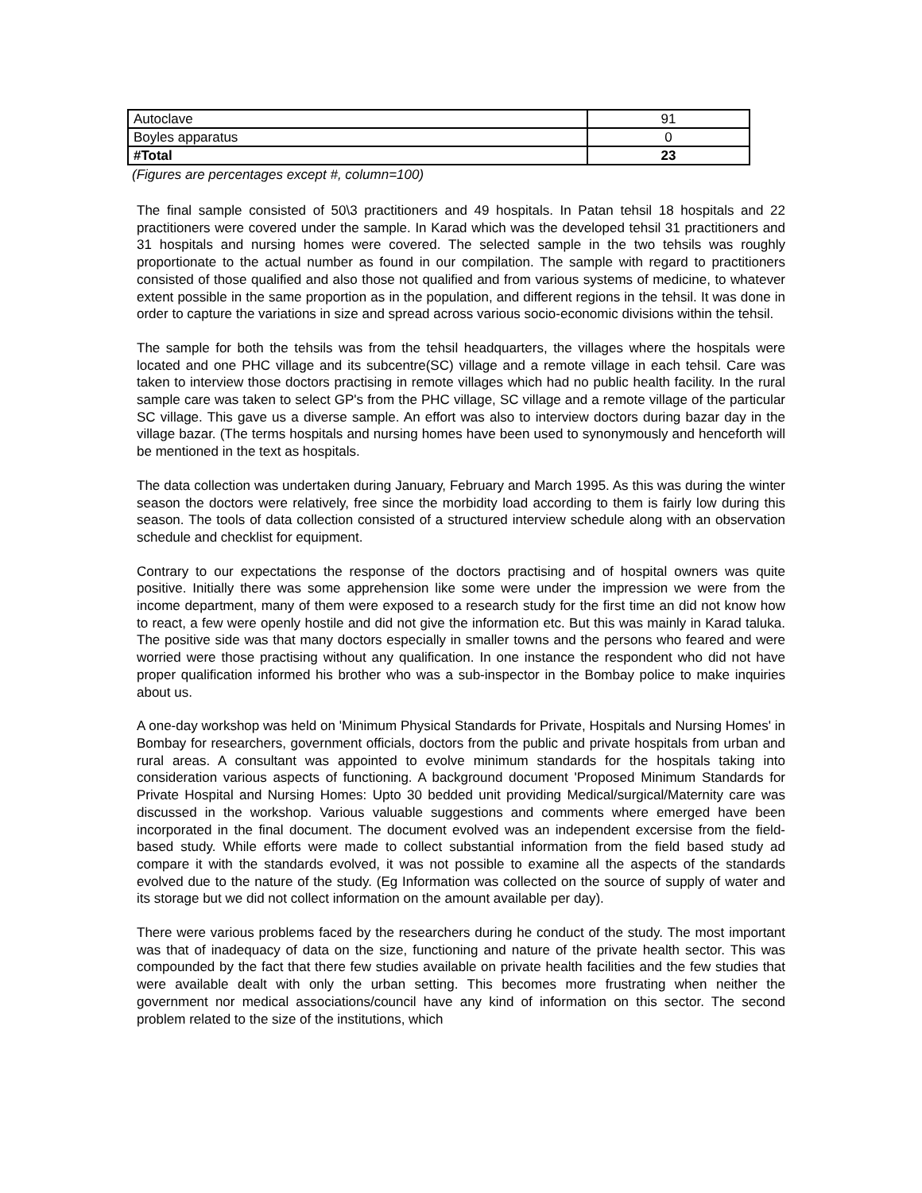| Autoclave | 91 |
| Boyles apparatus | 0 |
| #Total | 23 |
(Figures are percentages except #, column=100)
The final sample consisted of 50\3 practitioners and 49 hospitals. In Patan tehsil 18 hospitals and 22 practitioners were covered under the sample. In Karad which was the developed tehsil 31 practitioners and 31 hospitals and nursing homes were covered. The selected sample in the two tehsils was roughly proportionate to the actual number as found in our compilation. The sample with regard to practitioners consisted of those qualified and also those not qualified and from various systems of medicine, to whatever extent possible in the same proportion as in the population, and different regions in the tehsil. It was done in order to capture the variations in size and spread across various socio-economic divisions within the tehsil.
The sample for both the tehsils was from the tehsil headquarters, the villages where the hospitals were located and one PHC village and its subcentre(SC) village and a remote village in each tehsil. Care was taken to interview those doctors practising in remote villages which had no public health facility. In the rural sample care was taken to select GP's from the PHC village, SC village and a remote village of the particular SC village. This gave us a diverse sample. An effort was also to interview doctors during bazar day in the village bazar. (The terms hospitals and nursing homes have been used to synonymously and henceforth will be mentioned in the text as hospitals.
The data collection was undertaken during January, February and March 1995. As this was during the winter season the doctors were relatively, free since the morbidity load according to them is fairly low during this season. The tools of data collection consisted of a structured interview schedule along with an observation schedule and checklist for equipment.
Contrary to our expectations the response of the doctors practising and of hospital owners was quite positive. Initially there was some apprehension like some were under the impression we were from the income department, many of them were exposed to a research study for the first time an did not know how to react, a few were openly hostile and did not give the information etc. But this was mainly in Karad taluka. The positive side was that many doctors especially in smaller towns and the persons who feared and were worried were those practising without any qualification. In one instance the respondent who did not have proper qualification informed his brother who was a sub-inspector in the Bombay police to make inquiries about us.
A one-day workshop was held on 'Minimum Physical Standards for Private, Hospitals and Nursing Homes' in Bombay for researchers, government officials, doctors from the public and private hospitals from urban and rural areas. A consultant was appointed to evolve minimum standards for the hospitals taking into consideration various aspects of functioning. A background document 'Proposed Minimum Standards for Private Hospital and Nursing Homes: Upto 30 bedded unit providing Medical/surgical/Maternity care was discussed in the workshop. Various valuable suggestions and comments where emerged have been incorporated in the final document. The document evolved was an independent excersise from the field-based study. While efforts were made to collect substantial information from the field based study ad compare it with the standards evolved, it was not possible to examine all the aspects of the standards evolved due to the nature of the study. (Eg Information was collected on the source of supply of water and its storage but we did not collect information on the amount available per day).
There were various problems faced by the researchers during he conduct of the study. The most important was that of inadequacy of data on the size, functioning and nature of the private health sector. This was compounded by the fact that there few studies available on private health facilities and the few studies that were available dealt with only the urban setting. This becomes more frustrating when neither the government nor medical associations/council have any kind of information on this sector. The second problem related to the size of the institutions, which